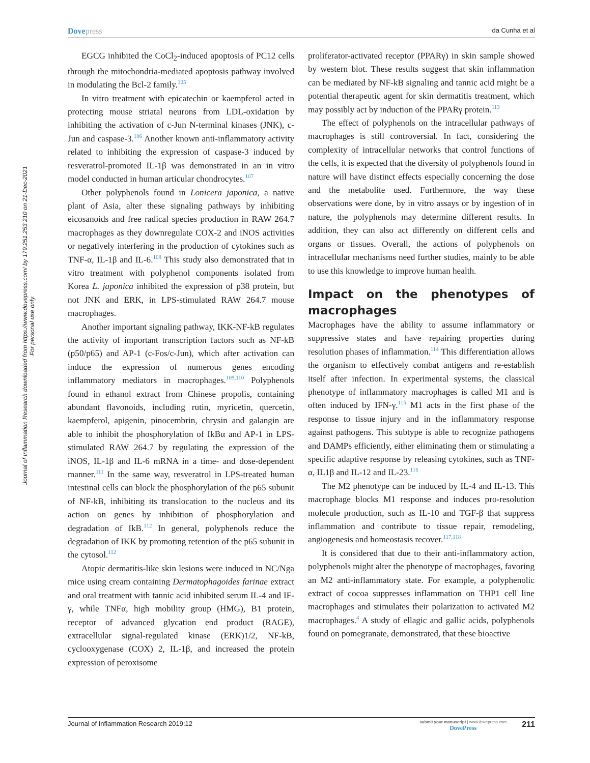Journal of Inflammation Research downloaded from https://www.dovepress.com/ by 179.251.253.210 on 21-Dec-2021
For personal use only.
Dovepress
da Cunha et al
EGCG inhibited the CoCl<sub>2</sub>-induced apoptosis of PC12 cells through the mitochondria-mediated apoptosis pathway involved in modulating the Bcl-2 family.<sup>105</sup>
In vitro treatment with epicatechin or kaempferol acted in protecting mouse striatal neurons from LDL-oxidation by inhibiting the activation of c-Jun N-terminal kinases (JNK), c-Jun and caspase-3.<sup>106</sup> Another known anti-inflammatory activity related to inhibiting the expression of caspase-3 induced by resveratrol-promoted IL-1β was demonstrated in an in vitro model conducted in human articular chondrocytes.<sup>107</sup>
Other polyphenols found in Lonicera japonica, a native plant of Asia, alter these signaling pathways by inhibiting eicosanoids and free radical species production in RAW 264.7 macrophages as they downregulate COX-2 and iNOS activities or negatively interfering in the production of cytokines such as TNF-α, IL-1β and IL-6.<sup>108</sup> This study also demonstrated that in vitro treatment with polyphenol components isolated from Korea L. japonica inhibited the expression of p38 protein, but not JNK and ERK, in LPS-stimulated RAW 264.7 mouse macrophages.
Another important signaling pathway, IKK-NF-kB regulates the activity of important transcription factors such as NF-kB (p50/p65) and AP-1 (c-Fos/c-Jun), which after activation can induce the expression of numerous genes encoding inflammatory mediators in macrophages.<sup>109,110</sup> Polyphenols found in ethanol extract from Chinese propolis, containing abundant flavonoids, including rutin, myricetin, quercetin, kaempferol, apigenin, pinocembrin, chrysin and galangin are able to inhibit the phosphorylation of IkBα and AP-1 in LPS-stimulated RAW 264.7 by regulating the expression of the iNOS, IL-1β and IL-6 mRNA in a time- and dose-dependent manner.<sup>111</sup> In the same way, resveratrol in LPS-treated human intestinal cells can block the phosphorylation of the p65 subunit of NF-kB, inhibiting its translocation to the nucleus and its action on genes by inhibition of phosphorylation and degradation of IkB.<sup>112</sup> In general, polyphenols reduce the degradation of IKK by promoting retention of the p65 subunit in the cytosol.<sup>112</sup>
Atopic dermatitis-like skin lesions were induced in NC/Nga mice using cream containing Dermatophagoides farinae extract and oral treatment with tannic acid inhibited serum IL-4 and IF-γ, while TNFα, high mobility group (HMG), B1 protein, receptor of advanced glycation end product (RAGE), extracellular signal-regulated kinase (ERK)1/2, NF-kB, cyclooxygenase (COX) 2, IL-1β, and increased the protein expression of peroxisome
proliferator-activated receptor (PPARγ) in skin sample showed by western blot. These results suggest that skin inflammation can be mediated by NF-kB signaling and tannic acid might be a potential therapeutic agent for skin dermatitis treatment, which may possibly act by induction of the PPARγ protein.<sup>113</sup>
The effect of polyphenols on the intracellular pathways of macrophages is still controversial. In fact, considering the complexity of intracellular networks that control functions of the cells, it is expected that the diversity of polyphenols found in nature will have distinct effects especially concerning the dose and the metabolite used. Furthermore, the way these observations were done, by in vitro assays or by ingestion of in nature, the polyphenols may determine different results. In addition, they can also act differently on different cells and organs or tissues. Overall, the actions of polyphenols on intracellular mechanisms need further studies, mainly to be able to use this knowledge to improve human health.
Impact on the phenotypes of macrophages
Macrophages have the ability to assume inflammatory or suppressive states and have repairing properties during resolution phases of inflammation.<sup>114</sup> This differentiation allows the organism to effectively combat antigens and re-establish itself after infection. In experimental systems, the classical phenotype of inflammatory macrophages is called M1 and is often induced by IFN-γ.<sup>115</sup> M1 acts in the first phase of the response to tissue injury and in the inflammatory response against pathogens. This subtype is able to recognize pathogens and DAMPs efficiently, either eliminating them or stimulating a specific adaptive response by releasing cytokines, such as TNF-α, IL1β and IL-12 and IL-23.<sup>116</sup>
The M2 phenotype can be induced by IL-4 and IL-13. This macrophage blocks M1 response and induces pro-resolution molecule production, such as IL-10 and TGF-β that suppress inflammation and contribute to tissue repair, remodeling, angiogenesis and homeostasis recover.<sup>117,118</sup>
It is considered that due to their anti-inflammatory action, polyphenols might alter the phenotype of macrophages, favoring an M2 anti-inflammatory state. For example, a polyphenolic extract of cocoa suppresses inflammation on THP1 cell line macrophages and stimulates their polarization to activated M2 macrophages.<sup>4</sup> A study of ellagic and gallic acids, polyphenols found on pomegranate, demonstrated, that these bioactive
Journal of Inflammation Research 2019:12
submit your manuscript | www.dovepress.com
DovePress
211